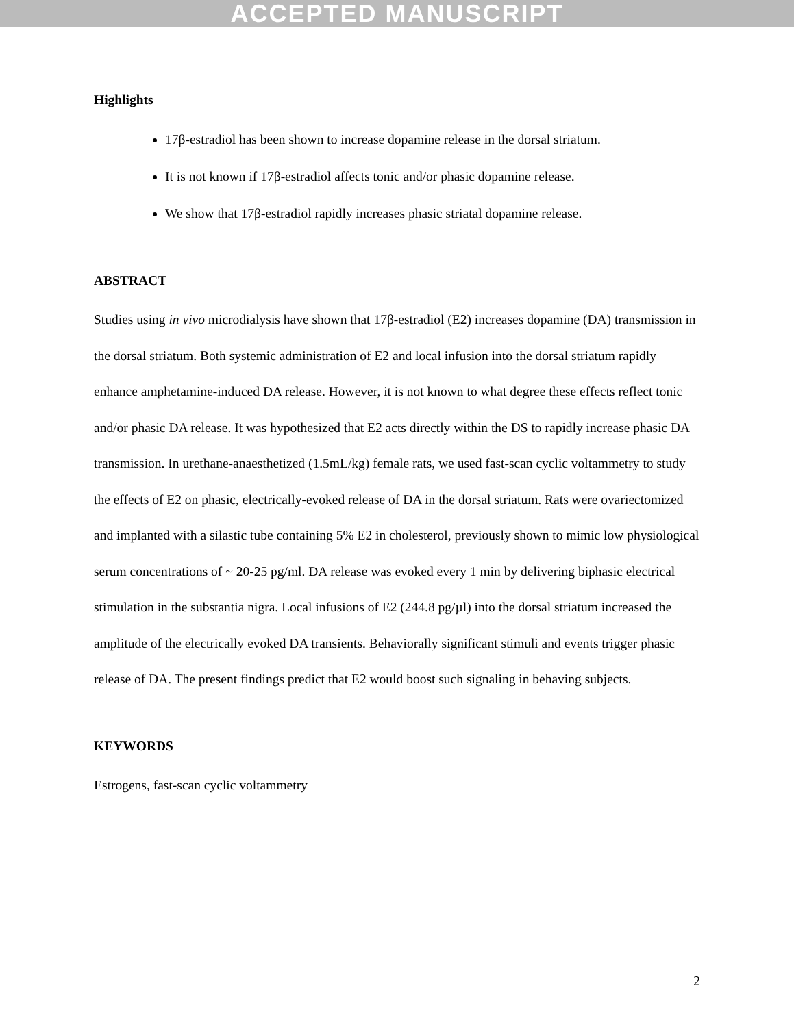ACCEPTED MANUSCRIPT
Highlights
17β-estradiol has been shown to increase dopamine release in the dorsal striatum.
It is not known if 17β-estradiol affects tonic and/or phasic dopamine release.
We show that 17β-estradiol rapidly increases phasic striatal dopamine release.
ABSTRACT
Studies using in vivo microdialysis have shown that 17β-estradiol (E2) increases dopamine (DA) transmission in the dorsal striatum. Both systemic administration of E2 and local infusion into the dorsal striatum rapidly enhance amphetamine-induced DA release. However, it is not known to what degree these effects reflect tonic and/or phasic DA release. It was hypothesized that E2 acts directly within the DS to rapidly increase phasic DA transmission. In urethane-anaesthetized (1.5mL/kg) female rats, we used fast-scan cyclic voltammetry to study the effects of E2 on phasic, electrically-evoked release of DA in the dorsal striatum. Rats were ovariectomized and implanted with a silastic tube containing 5% E2 in cholesterol, previously shown to mimic low physiological serum concentrations of ~ 20-25 pg/ml. DA release was evoked every 1 min by delivering biphasic electrical stimulation in the substantia nigra. Local infusions of E2 (244.8 pg/µl) into the dorsal striatum increased the amplitude of the electrically evoked DA transients. Behaviorally significant stimuli and events trigger phasic release of DA. The present findings predict that E2 would boost such signaling in behaving subjects.
KEYWORDS
Estrogens, fast-scan cyclic voltammetry
2